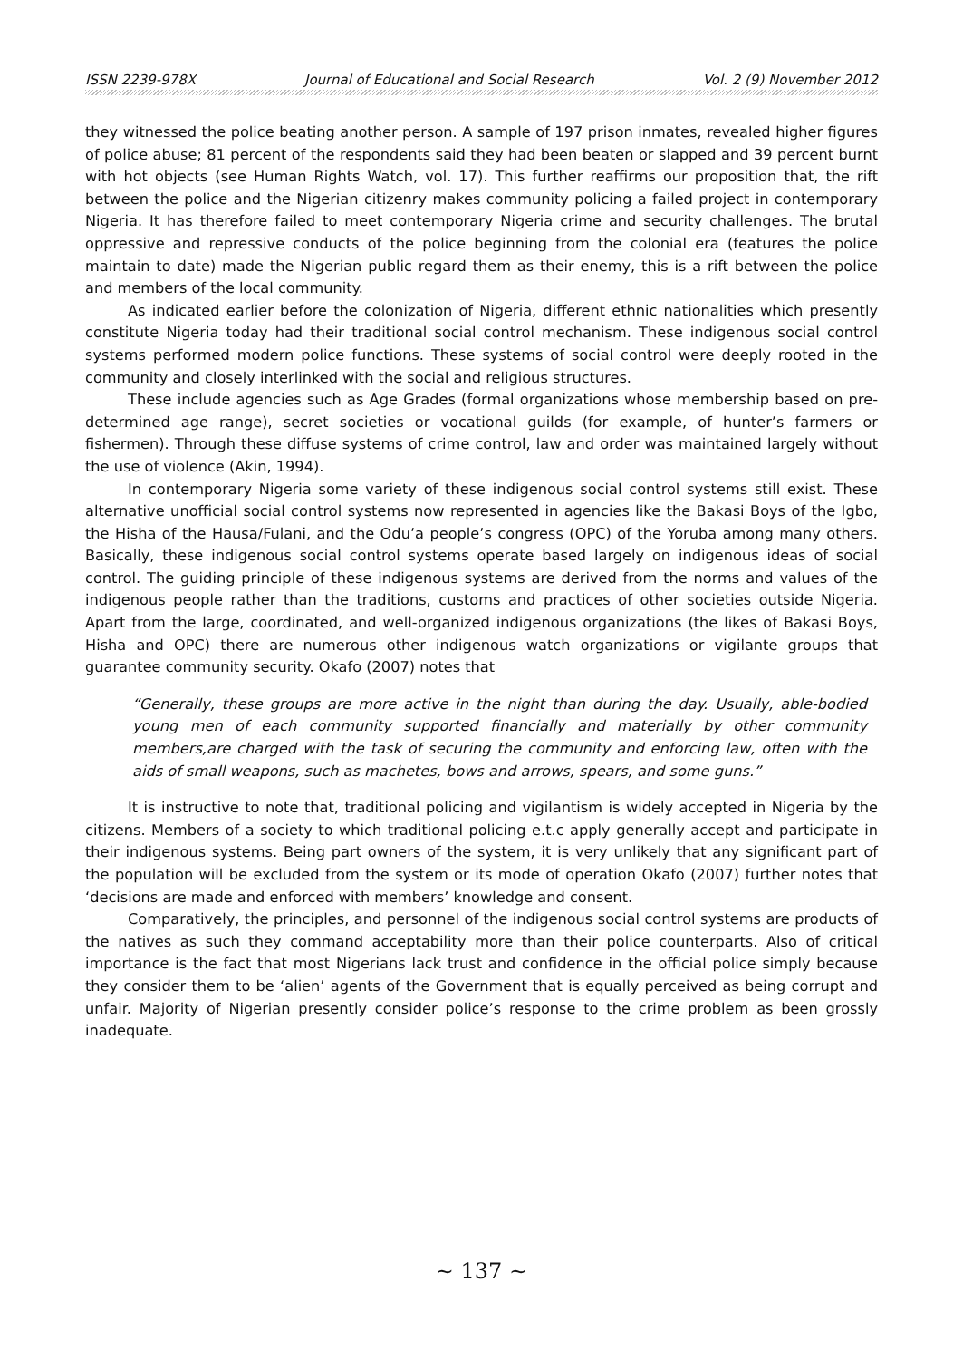ISSN 2239-978X Journal of Educational and Social Research Vol. 2 (9) November 2012
they witnessed the police beating another person. A sample of 197 prison inmates, revealed higher figures of police abuse; 81 percent of the respondents said they had been beaten or slapped and 39 percent burnt with hot objects (see Human Rights Watch, vol. 17). This further reaffirms our proposition that, the rift between the police and the Nigerian citizenry makes community policing a failed project in contemporary Nigeria. It has therefore failed to meet contemporary Nigeria crime and security challenges. The brutal oppressive and repressive conducts of the police beginning from the colonial era (features the police maintain to date) made the Nigerian public regard them as their enemy, this is a rift between the police and members of the local community.
As indicated earlier before the colonization of Nigeria, different ethnic nationalities which presently constitute Nigeria today had their traditional social control mechanism. These indigenous social control systems performed modern police functions. These systems of social control were deeply rooted in the community and closely interlinked with the social and religious structures.
These include agencies such as Age Grades (formal organizations whose membership based on pre-determined age range), secret societies or vocational guilds (for example, of hunter’s farmers or fishermen). Through these diffuse systems of crime control, law and order was maintained largely without the use of violence (Akin, 1994).
In contemporary Nigeria some variety of these indigenous social control systems still exist. These alternative unofficial social control systems now represented in agencies like the Bakasi Boys of the Igbo, the Hisha of the Hausa/Fulani, and the Odu’a people’s congress (OPC) of the Yoruba among many others. Basically, these indigenous social control systems operate based largely on indigenous ideas of social control. The guiding principle of these indigenous systems are derived from the norms and values of the indigenous people rather than the traditions, customs and practices of other societies outside Nigeria. Apart from the large, coordinated, and well-organized indigenous organizations (the likes of Bakasi Boys, Hisha and OPC) there are numerous other indigenous watch organizations or vigilante groups that guarantee community security. Okafo (2007) notes that
“Generally, these groups are more active in the night than during the day. Usually, able-bodied young men of each community supported financially and materially by other community members,are charged with the task of securing the community and enforcing law, often with the aids of small weapons, such as machetes, bows and arrows, spears, and some guns.”
It is instructive to note that, traditional policing and vigilantism is widely accepted in Nigeria by the citizens. Members of a society to which traditional policing e.t.c apply generally accept and participate in their indigenous systems. Being part owners of the system, it is very unlikely that any significant part of the population will be excluded from the system or its mode of operation Okafo (2007) further notes that ‘decisions are made and enforced with members’ knowledge and consent.
Comparatively, the principles, and personnel of the indigenous social control systems are products of the natives as such they command acceptability more than their police counterparts. Also of critical importance is the fact that most Nigerians lack trust and confidence in the official police simply because they consider them to be ‘alien’ agents of the Government that is equally perceived as being corrupt and unfair. Majority of Nigerian presently consider police’s response to the crime problem as been grossly inadequate.
~ 137 ~